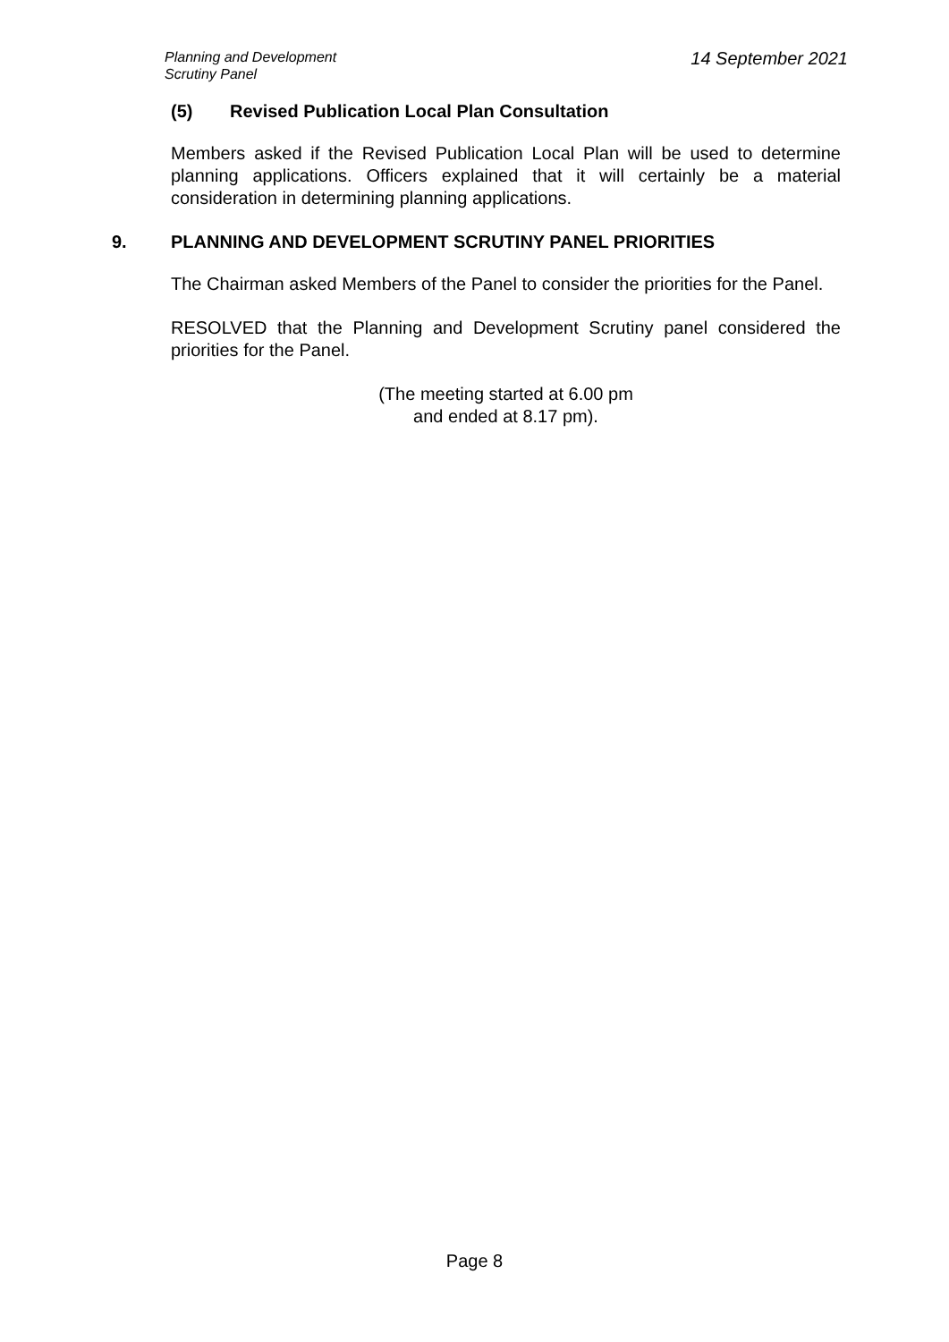Planning and Development
Scrutiny Panel
14 September 2021
(5) Revised Publication Local Plan Consultation
Members asked if the Revised Publication Local Plan will be used to determine planning applications. Officers explained that it will certainly be a material consideration in determining planning applications.
9. PLANNING AND DEVELOPMENT SCRUTINY PANEL PRIORITIES
The Chairman asked Members of the Panel to consider the priorities for the Panel.
RESOLVED that the Planning and Development Scrutiny panel considered the priorities for the Panel.
(The meeting started at 6.00 pm
and ended at 8.17 pm).
Page 8